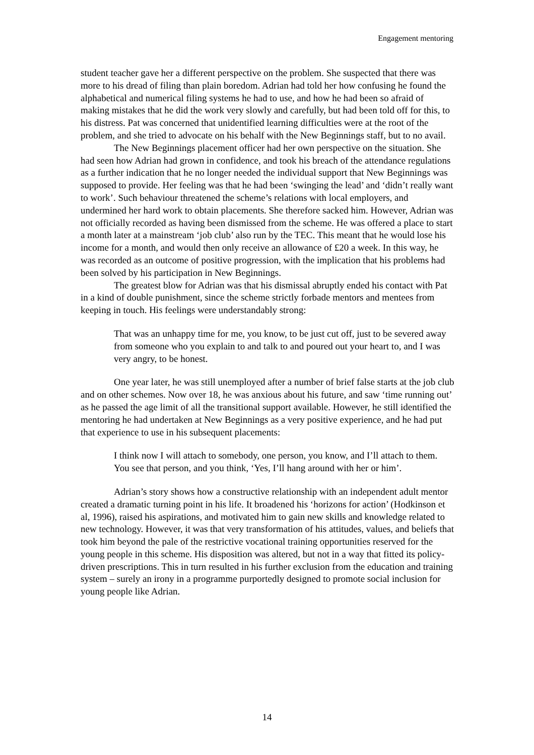Engagement mentoring
student teacher gave her a different perspective on the problem. She suspected that there was more to his dread of filing than plain boredom. Adrian had told her how confusing he found the alphabetical and numerical filing systems he had to use, and how he had been so afraid of making mistakes that he did the work very slowly and carefully, but had been told off for this, to his distress. Pat was concerned that unidentified learning difficulties were at the root of the problem, and she tried to advocate on his behalf with the New Beginnings staff, but to no avail.
The New Beginnings placement officer had her own perspective on the situation. She had seen how Adrian had grown in confidence, and took his breach of the attendance regulations as a further indication that he no longer needed the individual support that New Beginnings was supposed to provide. Her feeling was that he had been ‘swinging the lead’ and ‘didn’t really want to work’. Such behaviour threatened the scheme’s relations with local employers, and undermined her hard work to obtain placements. She therefore sacked him. However, Adrian was not officially recorded as having been dismissed from the scheme. He was offered a place to start a month later at a mainstream ‘job club’ also run by the TEC. This meant that he would lose his income for a month, and would then only receive an allowance of £20 a week. In this way, he was recorded as an outcome of positive progression, with the implication that his problems had been solved by his participation in New Beginnings.
The greatest blow for Adrian was that his dismissal abruptly ended his contact with Pat in a kind of double punishment, since the scheme strictly forbade mentors and mentees from keeping in touch. His feelings were understandably strong:
That was an unhappy time for me, you know, to be just cut off, just to be severed away from someone who you explain to and talk to and poured out your heart to, and I was very angry, to be honest.
One year later, he was still unemployed after a number of brief false starts at the job club and on other schemes. Now over 18, he was anxious about his future, and saw ‘time running out’ as he passed the age limit of all the transitional support available. However, he still identified the mentoring he had undertaken at New Beginnings as a very positive experience, and he had put that experience to use in his subsequent placements:
I think now I will attach to somebody, one person, you know, and I’ll attach to them. You see that person, and you think, ‘Yes, I’ll hang around with her or him’.
Adrian’s story shows how a constructive relationship with an independent adult mentor created a dramatic turning point in his life. It broadened his ‘horizons for action’ (Hodkinson et al, 1996), raised his aspirations, and motivated him to gain new skills and knowledge related to new technology. However, it was that very transformation of his attitudes, values, and beliefs that took him beyond the pale of the restrictive vocational training opportunities reserved for the young people in this scheme. His disposition was altered, but not in a way that fitted its policy-driven prescriptions. This in turn resulted in his further exclusion from the education and training system – surely an irony in a programme purportedly designed to promote social inclusion for young people like Adrian.
14